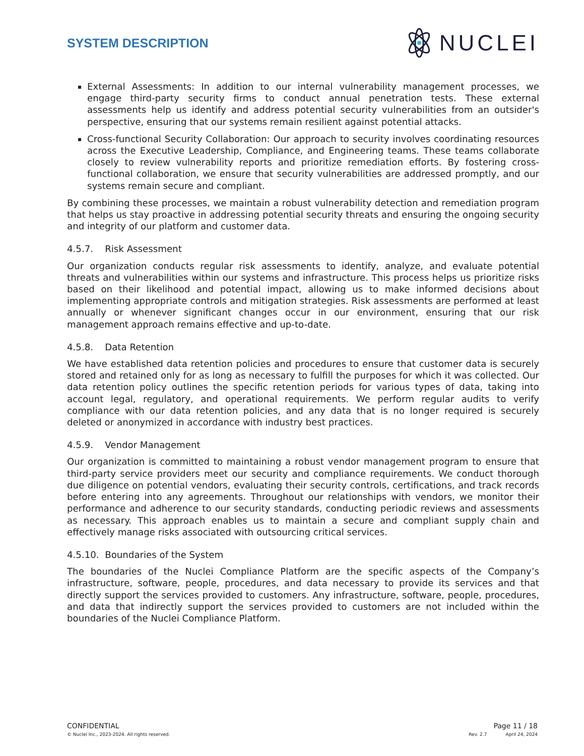SYSTEM DESCRIPTION
NUCLEI
External Assessments: In addition to our internal vulnerability management processes, we engage third-party security firms to conduct annual penetration tests. These external assessments help us identify and address potential security vulnerabilities from an outsider's perspective, ensuring that our systems remain resilient against potential attacks.
Cross-functional Security Collaboration: Our approach to security involves coordinating resources across the Executive Leadership, Compliance, and Engineering teams. These teams collaborate closely to review vulnerability reports and prioritize remediation efforts. By fostering cross-functional collaboration, we ensure that security vulnerabilities are addressed promptly, and our systems remain secure and compliant.
By combining these processes, we maintain a robust vulnerability detection and remediation program that helps us stay proactive in addressing potential security threats and ensuring the ongoing security and integrity of our platform and customer data.
4.5.7. Risk Assessment
Our organization conducts regular risk assessments to identify, analyze, and evaluate potential threats and vulnerabilities within our systems and infrastructure. This process helps us prioritize risks based on their likelihood and potential impact, allowing us to make informed decisions about implementing appropriate controls and mitigation strategies. Risk assessments are performed at least annually or whenever significant changes occur in our environment, ensuring that our risk management approach remains effective and up-to-date.
4.5.8. Data Retention
We have established data retention policies and procedures to ensure that customer data is securely stored and retained only for as long as necessary to fulfill the purposes for which it was collected. Our data retention policy outlines the specific retention periods for various types of data, taking into account legal, regulatory, and operational requirements. We perform regular audits to verify compliance with our data retention policies, and any data that is no longer required is securely deleted or anonymized in accordance with industry best practices.
4.5.9. Vendor Management
Our organization is committed to maintaining a robust vendor management program to ensure that third-party service providers meet our security and compliance requirements. We conduct thorough due diligence on potential vendors, evaluating their security controls, certifications, and track records before entering into any agreements. Throughout our relationships with vendors, we monitor their performance and adherence to our security standards, conducting periodic reviews and assessments as necessary. This approach enables us to maintain a secure and compliant supply chain and effectively manage risks associated with outsourcing critical services.
4.5.10. Boundaries of the System
The boundaries of the Nuclei Compliance Platform are the specific aspects of the Company’s infrastructure, software, people, procedures, and data necessary to provide its services and that directly support the services provided to customers. Any infrastructure, software, people, procedures, and data that indirectly support the services provided to customers are not included within the boundaries of the Nuclei Compliance Platform.
CONFIDENTIAL
© Nuclei Inc., 2023-2024. All rights reserved.
Page 11 / 18
Rev. 2.7 April 24, 2024